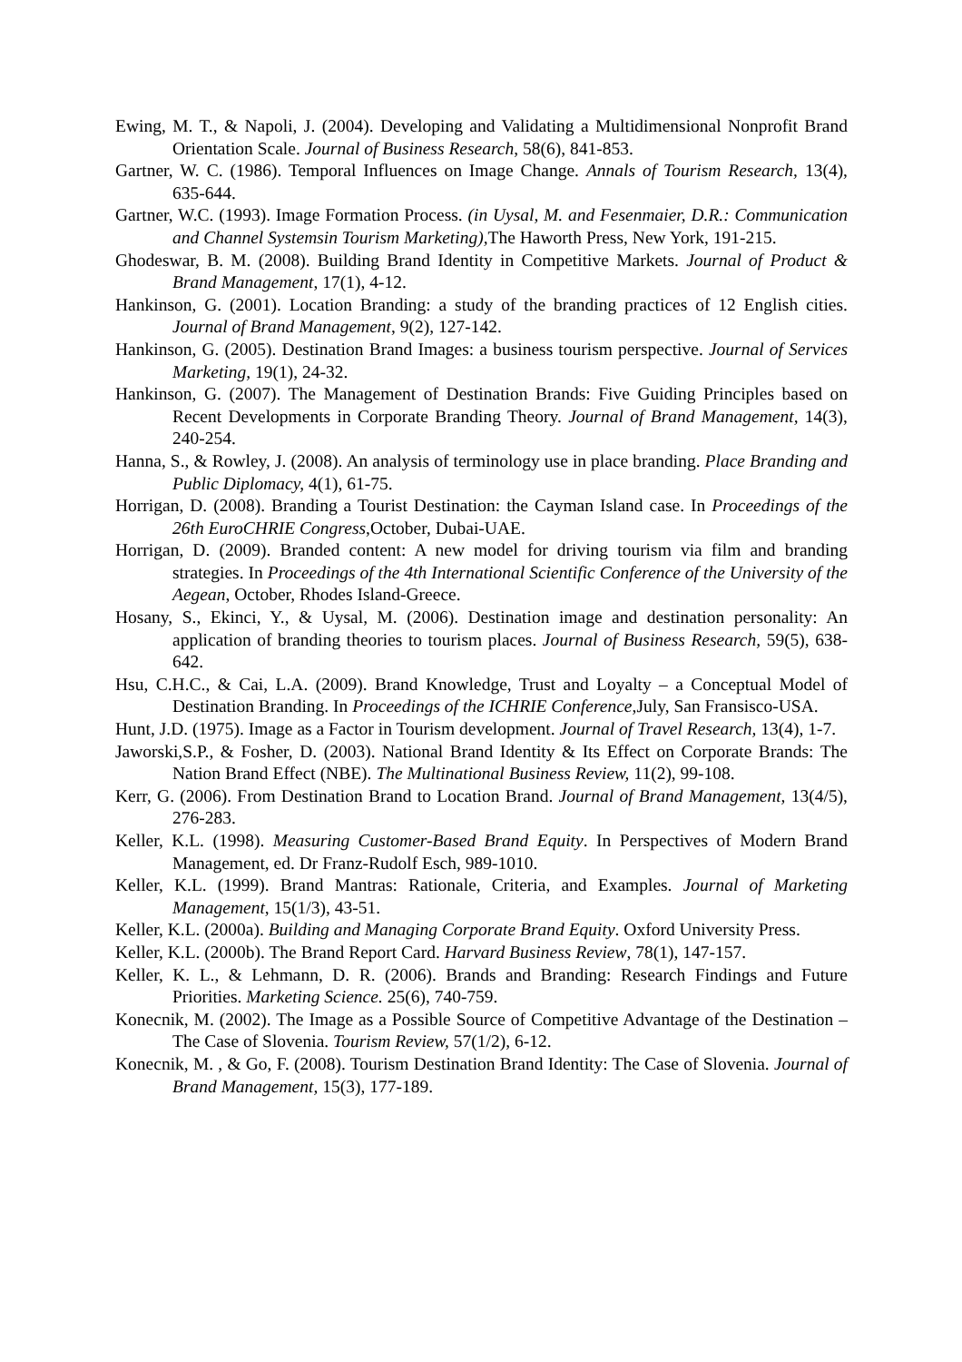Ewing, M. T., & Napoli, J. (2004). Developing and Validating a Multidimensional Nonprofit Brand Orientation Scale. Journal of Business Research, 58(6), 841-853.
Gartner, W. C. (1986). Temporal Influences on Image Change. Annals of Tourism Research, 13(4), 635-644.
Gartner, W.C. (1993). Image Formation Process. (in Uysal, M. and Fesenmaier, D.R.: Communication and Channel Systemsin Tourism Marketing), The Haworth Press, New York, 191-215.
Ghodeswar, B. M. (2008). Building Brand Identity in Competitive Markets. Journal of Product & Brand Management, 17(1), 4-12.
Hankinson, G. (2001). Location Branding: a study of the branding practices of 12 English cities. Journal of Brand Management, 9(2), 127-142.
Hankinson, G. (2005). Destination Brand Images: a business tourism perspective. Journal of Services Marketing, 19(1), 24-32.
Hankinson, G. (2007). The Management of Destination Brands: Five Guiding Principles based on Recent Developments in Corporate Branding Theory. Journal of Brand Management, 14(3), 240-254.
Hanna, S., & Rowley, J. (2008). An analysis of terminology use in place branding. Place Branding and Public Diplomacy, 4(1), 61-75.
Horrigan, D. (2008). Branding a Tourist Destination: the Cayman Island case. In Proceedings of the 26th EuroCHRIE Congress,October, Dubai-UAE.
Horrigan, D. (2009). Branded content: A new model for driving tourism via film and branding strategies. In Proceedings of the 4th International Scientific Conference of the University of the Aegean, October, Rhodes Island-Greece.
Hosany, S., Ekinci, Y., & Uysal, M. (2006). Destination image and destination personality: An application of branding theories to tourism places. Journal of Business Research, 59(5), 638-642.
Hsu, C.H.C., & Cai, L.A. (2009). Brand Knowledge, Trust and Loyalty – a Conceptual Model of Destination Branding. In Proceedings of the ICHRIE Conference,July, San Fransisco-USA.
Hunt, J.D. (1975). Image as a Factor in Tourism development. Journal of Travel Research, 13(4), 1-7.
Jaworski,S.P., & Fosher, D. (2003). National Brand Identity & Its Effect on Corporate Brands: The Nation Brand Effect (NBE). The Multinational Business Review, 11(2), 99-108.
Kerr, G. (2006). From Destination Brand to Location Brand. Journal of Brand Management, 13(4/5), 276-283.
Keller, K.L. (1998). Measuring Customer-Based Brand Equity. In Perspectives of Modern Brand Management, ed. Dr Franz-Rudolf Esch, 989-1010.
Keller, K.L. (1999). Brand Mantras: Rationale, Criteria, and Examples. Journal of Marketing Management, 15(1/3), 43-51.
Keller, K.L. (2000a). Building and Managing Corporate Brand Equity. Oxford University Press.
Keller, K.L. (2000b). The Brand Report Card. Harvard Business Review, 78(1), 147-157.
Keller, K. L., & Lehmann, D. R. (2006). Brands and Branding: Research Findings and Future Priorities. Marketing Science. 25(6), 740-759.
Konecnik, M. (2002). The Image as a Possible Source of Competitive Advantage of the Destination – The Case of Slovenia. Tourism Review, 57(1/2), 6-12.
Konecnik, M. , & Go, F. (2008). Tourism Destination Brand Identity: The Case of Slovenia. Journal of Brand Management, 15(3), 177-189.